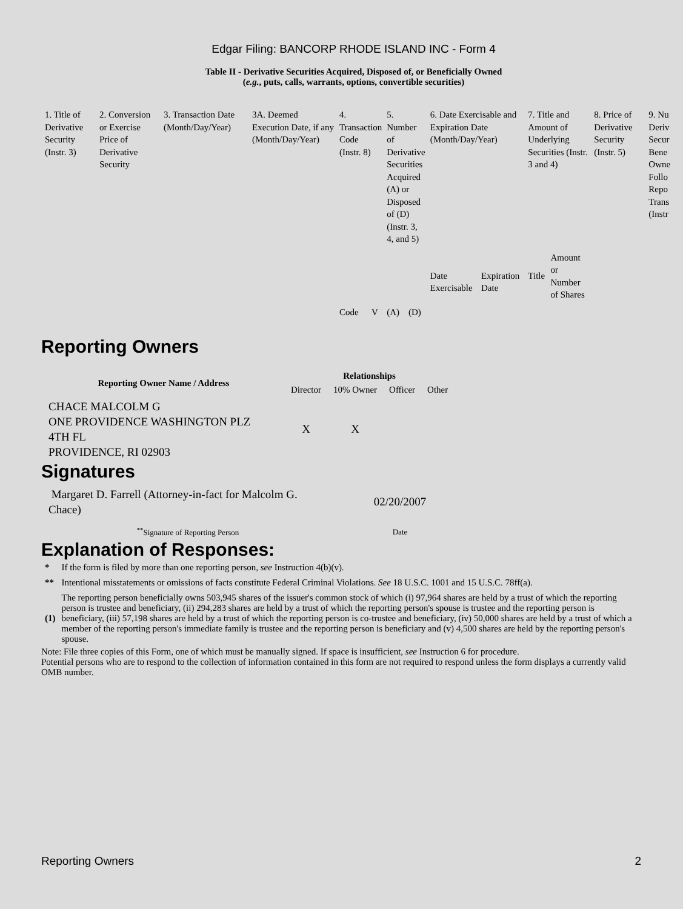Edgar Filing: BANCORP RHODE ISLAND INC - Form 4
Table II - Derivative Securities Acquired, Disposed of, or Beneficially Owned
(e.g., puts, calls, warrants, options, convertible securities)
| 1. Title of Derivative Security (Instr. 3) | 2. Conversion or Exercise Price of Derivative Security | 3. Transaction Date (Month/Day/Year) | 3A. Deemed Execution Date, if any (Month/Day/Year) | 4. Transaction Code (Instr. 8) | | 5. Number of Derivative Securities Acquired (A) or Disposed of (D) (Instr. 3, 4, and 5) | | 6. Date Exercisable and Expiration Date (Month/Day/Year) | | 7. Title and Amount of Underlying Securities (Instr. 3 and 4) | | 8. Price of Derivative Security (Instr. 5) | 9. Nu Deriv Secur Bene Owne Follo Repo Trans (Instr |
| | | | | Code | V | (A) | (D) | Date Exercisable | Expiration Date | Title | Amount or Number of Shares | | |
Reporting Owners
| Reporting Owner Name / Address | Relationships | | | |
| --- | --- | --- | --- | --- |
| | Director | 10% Owner | Officer | Other |
| CHACE MALCOLM G ONE PROVIDENCE WASHINGTON PLZ 4TH FL PROVIDENCE, RI 02903 | X | X | | |
Signatures
| Margaret D. Farrell (Attorney-in-fact for Malcolm G. Chace) | 02/20/2007 |
| <sup>**</sup> Signature of Reporting Person | Date |
Explanation of Responses:
| * | If the form is filed by more than one reporting person, see Instruction 4(b)(v). |
| ** | Intentional misstatements or omissions of facts constitute Federal Criminal Violations. See 18 U.S.C. 1001 and 15 U.S.C. 78ff(a). |
| (1) | The reporting person beneficially owns 503,945 shares of the issuer's common stock of which (i) 97,964 shares are held by a trust of which the reporting person is trustee and beneficiary, (ii) 294,283 shares are held by a trust of which the reporting person's spouse is trustee and the reporting person is beneficiary, (iii) 57,198 shares are held by a trust of which the reporting person is co-trustee and beneficiary, (iv) 50,000 shares are held by a trust of which a member of the reporting person's immediate family is trustee and the reporting person is beneficiary and (v) 4,500 shares are held by the reporting person's spouse. |
Note: File three copies of this Form, one of which must be manually signed. If space is insufficient, see Instruction 6 for procedure.
Potential persons who are to respond to the collection of information contained in this form are not required to respond unless the form displays a currently valid OMB number.
Reporting Owners 2